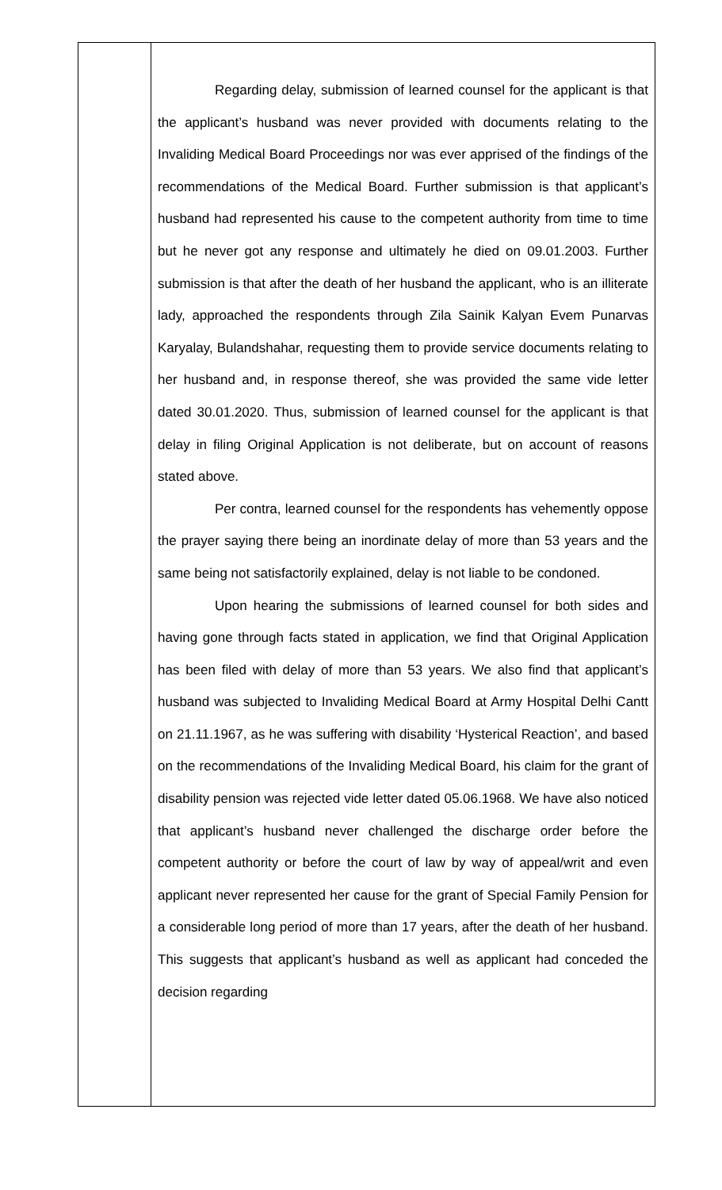Regarding delay, submission of learned counsel for the applicant is that the applicant’s husband was never provided with documents relating to the Invaliding Medical Board Proceedings nor was ever apprised of the findings of the recommendations of the Medical Board. Further submission is that applicant’s husband had represented his cause to the competent authority from time to time but he never got any response and ultimately he died on 09.01.2003. Further submission is that after the death of her husband the applicant, who is an illiterate lady, approached the respondents through Zila Sainik Kalyan Evem Punarvas Karyalay, Bulandshahar, requesting them to provide service documents relating to her husband and, in response thereof, she was provided the same vide letter dated 30.01.2020. Thus, submission of learned counsel for the applicant is that delay in filing Original Application is not deliberate, but on account of reasons stated above.
Per contra, learned counsel for the respondents has vehemently oppose the prayer saying there being an inordinate delay of more than 53 years and the same being not satisfactorily explained, delay is not liable to be condoned.
Upon hearing the submissions of learned counsel for both sides and having gone through facts stated in application, we find that Original Application has been filed with delay of more than 53 years. We also find that applicant’s husband was subjected to Invaliding Medical Board at Army Hospital Delhi Cantt on 21.11.1967, as he was suffering with disability ‘Hysterical Reaction’, and based on the recommendations of the Invaliding Medical Board, his claim for the grant of disability pension was rejected vide letter dated 05.06.1968. We have also noticed that applicant’s husband never challenged the discharge order before the competent authority or before the court of law by way of appeal/writ and even applicant never represented her cause for the grant of Special Family Pension for a considerable long period of more than 17 years, after the death of her husband. This suggests that applicant’s husband as well as applicant had conceded the decision regarding